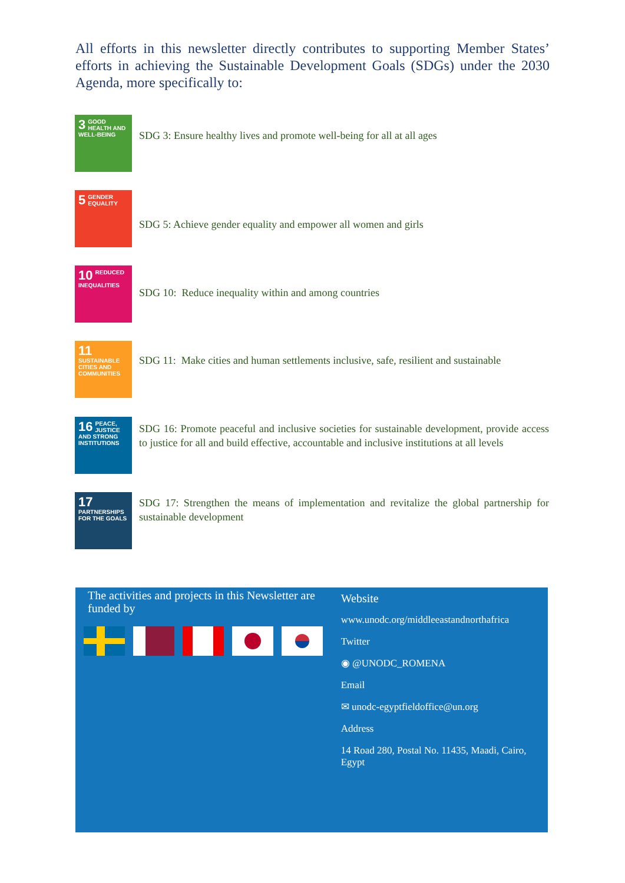All efforts in this newsletter directly contributes to supporting Member States’ efforts in achieving the Sustainable Development Goals (SDGs) under the 2030 Agenda, more specifically to:
3 GOOD HEALTH AND WELL-BEING
SDG 3: Ensure healthy lives and promote well-being for all at all ages
5 GENDER EQUALITY
SDG 5: Achieve gender equality and empower all women and girls
10 REDUCED INEQUALITIES
SDG 10: Reduce inequality within and among countries
11 SUSTAINABLE CITIES AND COMMUNITIES
SDG 11: Make cities and human settlements inclusive, safe, resilient and sustainable
16 PEACE, JUSTICE AND STRONG INSTITUTIONS
SDG 16: Promote peaceful and inclusive societies for sustainable development, provide access to justice for all and build effective, accountable and inclusive institutions at all levels
17 PARTNERSHIPS FOR THE GOALS
SDG 17: Strengthen the means of implementation and revitalize the global partnership for sustainable development
The activities and projects in this Newsletter are funded by
Website
www.unodc.org/middleeastandnorthafrica
Twitter
◉ @UNODC_ROMENA
Email
✉ unodc-egyptfieldoffice@un.org
Address
14 Road 280, Postal No. 11435, Maadi, Cairo, Egypt